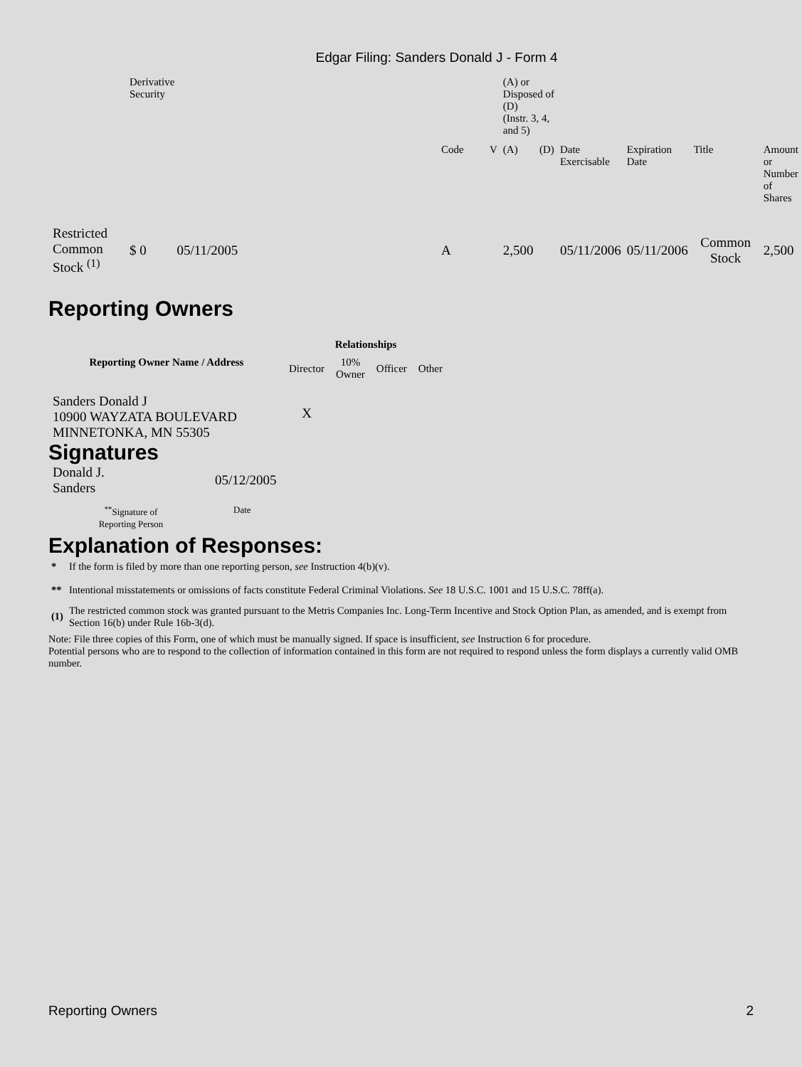Edgar Filing: Sanders Donald J - Form 4
| | Derivative Security | | | (A) or Disposed of (D) (Instr. 3, 4, and 5) | | | | | |
| | | Code | V | (A) | (D) | Date Exercisable | Expiration Date | Title | Amount or Number of Shares |
| Restricted Common Stock <sup>(1)</sup> | $ 0 05/11/2005 | A | | 2,500 | | 05/11/2006 | 05/11/2006 | Common Stock | 2,500 |
Reporting Owners
| Reporting Owner Name / Address | Relationships | | | |
| --- | --- | --- | --- | --- |
| | Director | 10% Owner | Officer | Other |
| Sanders Donald J 10900 WAYZATA BOULEVARD MINNETONKA, MN 55305 | X | | | |
Signatures
| Donald J. Sanders | 05/12/2005 |
| <sup>**</sup> Signature of Reporting Person | Date |
Explanation of Responses:
| * | If the form is filed by more than one reporting person, see Instruction 4(b)(v). |
| ** | Intentional misstatements or omissions of facts constitute Federal Criminal Violations. See 18 U.S.C. 1001 and 15 U.S.C. 78ff(a). |
| (1) | The restricted common stock was granted pursuant to the Metris Companies Inc. Long-Term Incentive and Stock Option Plan, as amended, and is exempt from Section 16(b) under Rule 16b-3(d). |
Note: File three copies of this Form, one of which must be manually signed. If space is insufficient, see Instruction 6 for procedure.
Potential persons who are to respond to the collection of information contained in this form are not required to respond unless the form displays a currently valid OMB number.
Reporting Owners 2